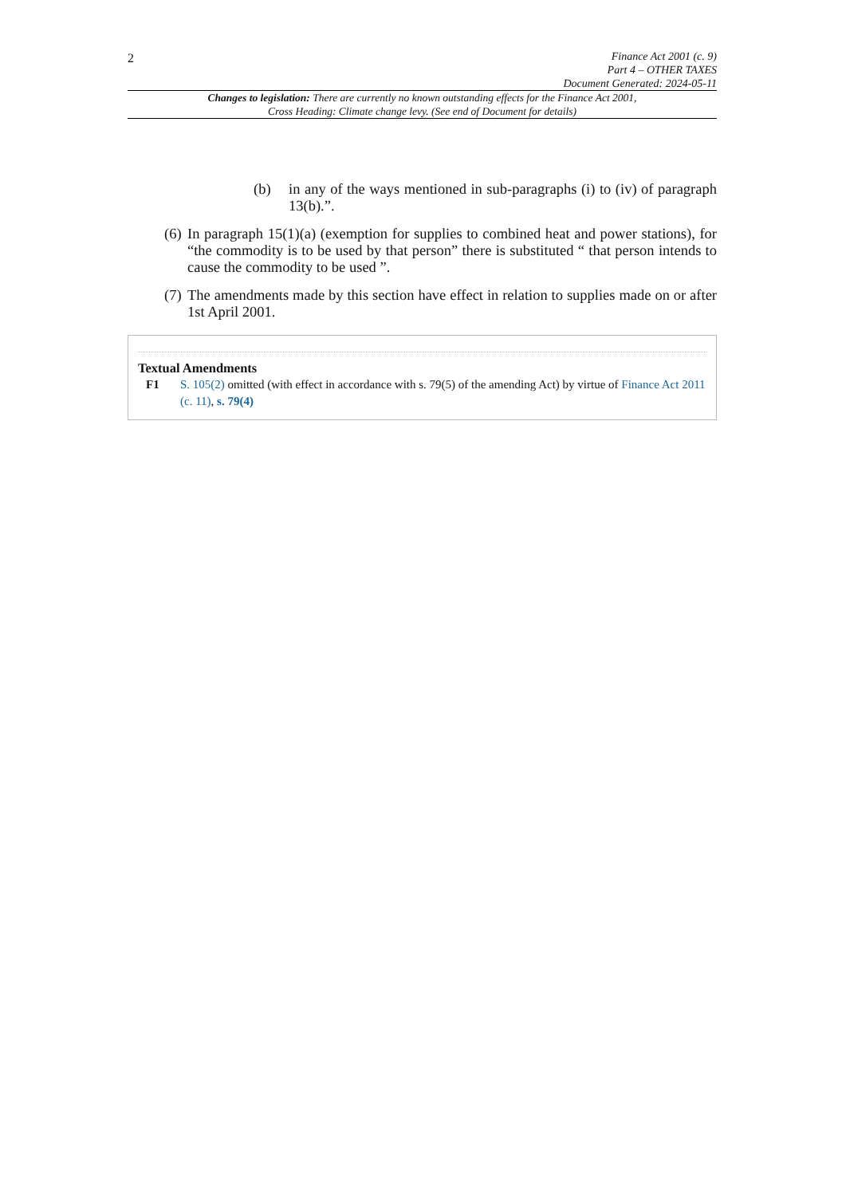2
Finance Act 2001 (c. 9)
Part 4 – OTHER TAXES
Document Generated: 2024-05-11
Changes to legislation: There are currently no known outstanding effects for the Finance Act 2001, Cross Heading: Climate change levy. (See end of Document for details)
(b) in any of the ways mentioned in sub-paragraphs (i) to (iv) of paragraph 13(b).”.
(6) In paragraph 15(1)(a) (exemption for supplies to combined heat and power stations), for “the commodity is to be used by that person” there is substituted “ that person intends to cause the commodity to be used ”.
(7) The amendments made by this section have effect in relation to supplies made on or after 1st April 2001.
Textual Amendments
F1 S. 105(2) omitted (with effect in accordance with s. 79(5) of the amending Act) by virtue of Finance Act 2011 (c. 11), s. 79(4)